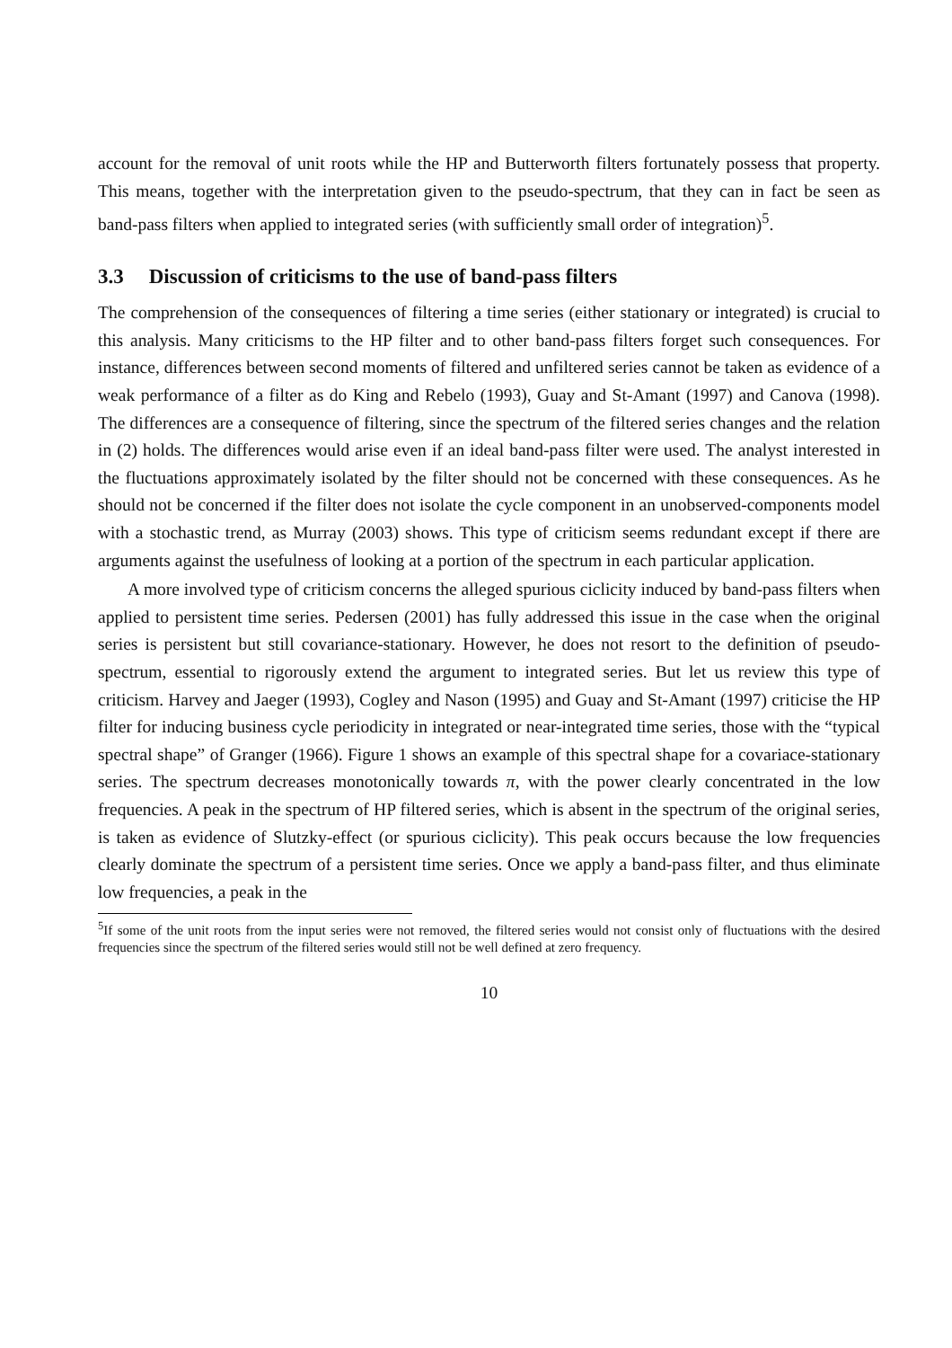account for the removal of unit roots while the HP and Butterworth filters fortunately possess that property. This means, together with the interpretation given to the pseudo-spectrum, that they can in fact be seen as band-pass filters when applied to integrated series (with sufficiently small order of integration)<sup>5</sup>.
3.3 Discussion of criticisms to the use of band-pass filters
The comprehension of the consequences of filtering a time series (either stationary or integrated) is crucial to this analysis. Many criticisms to the HP filter and to other band-pass filters forget such consequences. For instance, differences between second moments of filtered and unfiltered series cannot be taken as evidence of a weak performance of a filter as do King and Rebelo (1993), Guay and St-Amant (1997) and Canova (1998). The differences are a consequence of filtering, since the spectrum of the filtered series changes and the relation in (2) holds. The differences would arise even if an ideal band-pass filter were used. The analyst interested in the fluctuations approximately isolated by the filter should not be concerned with these consequences. As he should not be concerned if the filter does not isolate the cycle component in an unobserved-components model with a stochastic trend, as Murray (2003) shows. This type of criticism seems redundant except if there are arguments against the usefulness of looking at a portion of the spectrum in each particular application.
A more involved type of criticism concerns the alleged spurious ciclicity induced by band-pass filters when applied to persistent time series. Pedersen (2001) has fully addressed this issue in the case when the original series is persistent but still covariance-stationary. However, he does not resort to the definition of pseudo-spectrum, essential to rigorously extend the argument to integrated series. But let us review this type of criticism. Harvey and Jaeger (1993), Cogley and Nason (1995) and Guay and St-Amant (1997) criticise the HP filter for inducing business cycle periodicity in integrated or near-integrated time series, those with the “typical spectral shape” of Granger (1966). Figure 1 shows an example of this spectral shape for a covariace-stationary series. The spectrum decreases monotonically towards π, with the power clearly concentrated in the low frequencies. A peak in the spectrum of HP filtered series, which is absent in the spectrum of the original series, is taken as evidence of Slutzky-effect (or spurious ciclicity). This peak occurs because the low frequencies clearly dominate the spectrum of a persistent time series. Once we apply a band-pass filter, and thus eliminate low frequencies, a peak in the
<sup>5</sup> If some of the unit roots from the input series were not removed, the filtered series would not consist only of fluctuations with the desired frequencies since the spectrum of the filtered series would still not be well defined at zero frequency.
10